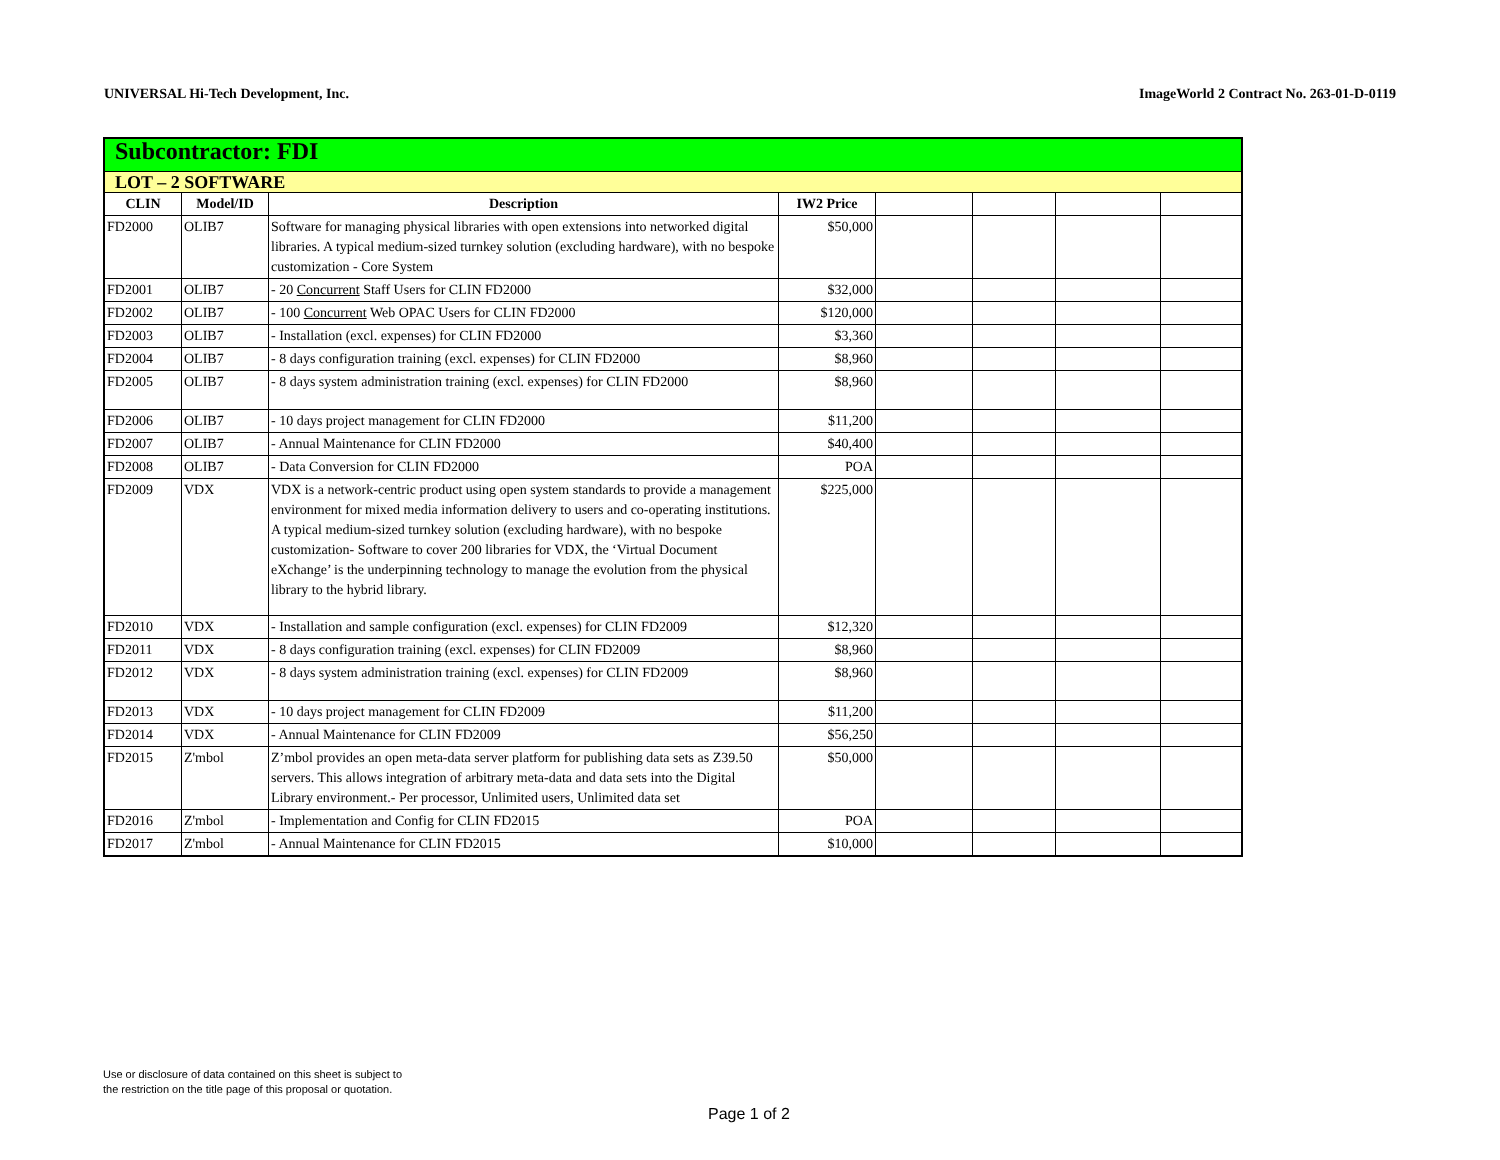UNIVERSAL Hi-Tech Development, Inc. ImageWorld 2 Contract No. 263-01-D-0119
| Subcontractor: FDI | | | | | | | |
| LOT – 2 SOFTWARE | | | | | | | |
| CLIN | Model/ID | Description | IW2 Price | | | | |
| FD2000 | OLIB7 | Software for managing physical libraries with open extensions into networked digital libraries. A typical medium-sized turnkey solution (excluding hardware), with no bespoke customization - Core System | $50,000 | | | | |
| FD2001 | OLIB7 | - 20 Concurrent Staff Users for CLIN FD2000 | $32,000 | | | | |
| FD2002 | OLIB7 | - 100 Concurrent Web OPAC Users for CLIN FD2000 | $120,000 | | | | |
| FD2003 | OLIB7 | - Installation (excl. expenses) for CLIN FD2000 | $3,360 | | | | |
| FD2004 | OLIB7 | - 8 days configuration training (excl. expenses) for CLIN FD2000 | $8,960 | | | | |
| FD2005 | OLIB7 | - 8 days system administration training (excl. expenses) for CLIN FD2000 | $8,960 | | | | |
| FD2006 | OLIB7 | - 10 days project management for CLIN FD2000 | $11,200 | | | | |
| FD2007 | OLIB7 | - Annual Maintenance for CLIN FD2000 | $40,400 | | | | |
| FD2008 | OLIB7 | - Data Conversion for CLIN FD2000 | POA | | | | |
| FD2009 | VDX | VDX is a network-centric product using open system standards to provide a management environment for mixed media information delivery to users and co-operating institutions. A typical medium-sized turnkey solution (excluding hardware), with no bespoke customization- Software to cover 200 libraries for VDX, the ‘Virtual Document eXchange’ is the underpinning technology to manage the evolution from the physical library to the hybrid library. | $225,000 | | | | |
| FD2010 | VDX | - Installation and sample configuration (excl. expenses) for CLIN FD2009 | $12,320 | | | | |
| FD2011 | VDX | - 8 days configuration training (excl. expenses) for CLIN FD2009 | $8,960 | | | | |
| FD2012 | VDX | - 8 days system administration training (excl. expenses) for CLIN FD2009 | $8,960 | | | | |
| FD2013 | VDX | - 10 days project management for CLIN FD2009 | $11,200 | | | | |
| FD2014 | VDX | - Annual Maintenance for CLIN FD2009 | $56,250 | | | | |
| FD2015 | Z'mbol | Z’mbol provides an open meta-data server platform for publishing data sets as Z39.50 servers. This allows integration of arbitrary meta-data and data sets into the Digital Library environment.- Per processor, Unlimited users, Unlimited data set | $50,000 | | | | |
| FD2016 | Z'mbol | - Implementation and Config for CLIN FD2015 | POA | | | | |
| FD2017 | Z'mbol | - Annual Maintenance for CLIN FD2015 | $10,000 | | | | |
Use or disclosure of data contained on this sheet is subject to
the restriction on the title page of this proposal or quotation.
Page 1 of 2